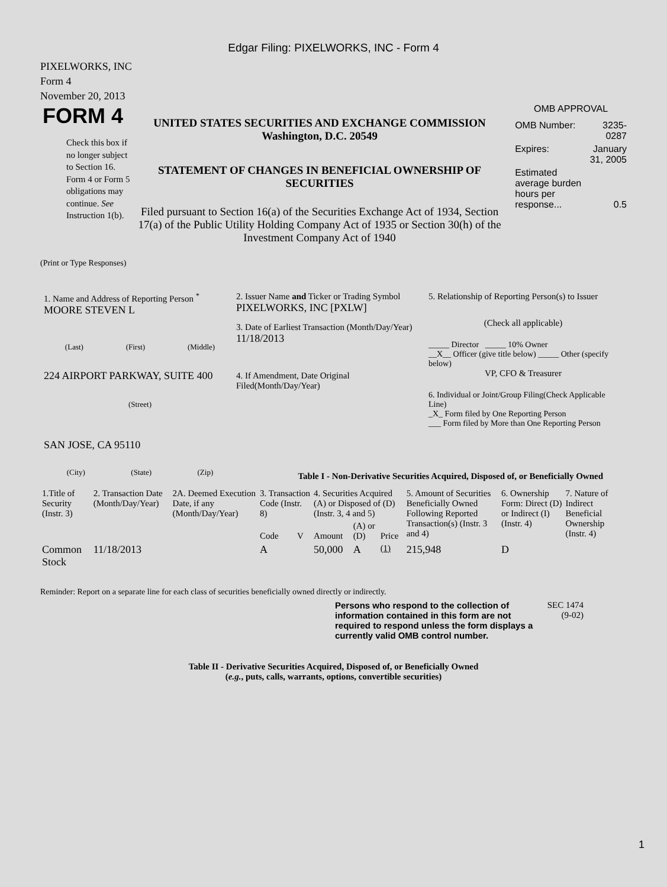Edgar Filing: PIXELWORKS, INC - Form 4
PIXELWORKS, INC
Form 4
November 20, 2013
FORM 4
Check this box if no longer subject to Section 16. Form 4 or Form 5 obligations may continue. See Instruction 1(b).
UNITED STATES SECURITIES AND EXCHANGE COMMISSION
Washington, D.C. 20549
STATEMENT OF CHANGES IN BENEFICIAL OWNERSHIP OF SECURITIES
Filed pursuant to Section 16(a) of the Securities Exchange Act of 1934, Section 17(a) of the Public Utility Holding Company Act of 1935 or Section 30(h) of the Investment Company Act of 1940
OMB APPROVAL
| OMB Number: | 3235-0287 |
| Expires: | January 31, 2005 |
| Estimated average burden hours per response... | 0.5 |
(Print or Type Responses)
1. Name and Address of Reporting Person <sup>*</sup>
MOORE STEVEN L
(Last) (First) (Middle)
224 AIRPORT PARKWAY, SUITE 400
(Street)
SAN JOSE, CA 95110
(City) (State) (Zip)
2. Issuer Name and Ticker or Trading Symbol
PIXELWORKS, INC [PXLW]
3. Date of Earliest Transaction (Month/Day/Year)
11/18/2013
4. If Amendment, Date Original Filed(Month/Day/Year)
5. Relationship of Reporting Person(s) to Issuer
(Check all applicable)
_____ Director _____ 10% Owner
__X__ Officer (give title below) _____ Other (specify below)
VP, CFO & Treasurer
6. Individual or Joint/Group Filing(Check Applicable Line)
_X_ Form filed by One Reporting Person
___ Form filed by More than One Reporting Person
Table I - Non-Derivative Securities Acquired, Disposed of, or Beneficially Owned
| 1.Title of Security (Instr. 3) | 2. Transaction Date (Month/Day/Year) | 2A. Deemed Execution Date, if any (Month/Day/Year) | 3. Transaction Code (Instr. 8) | | 4. Securities Acquired (A) or Disposed of (D) (Instr. 3, 4 and 5) | | | 5. Amount of Securities Beneficially Owned Following Reported Transaction(s) (Instr. 3 and 4) | 6. Ownership Form: Direct (D) or Indirect (I) (Instr. 4) | 7. Nature of Indirect Beneficial Ownership (Instr. 4) |
| --- | --- | --- | --- | --- | --- | --- | --- | --- | --- | --- |
| | | | Code | V | Amount | (A) or (D) | Price | | | |
| Common Stock | 11/18/2013 | | A | | 50,000 | A | (1) | 215,948 | D | |
Reminder: Report on a separate line for each class of securities beneficially owned directly or indirectly.
Persons who respond to the collection of information contained in this form are not required to respond unless the form displays a currently valid OMB control number.
SEC 1474 (9-02)
Table II - Derivative Securities Acquired, Disposed of, or Beneficially Owned
(e.g., puts, calls, warrants, options, convertible securities)
1